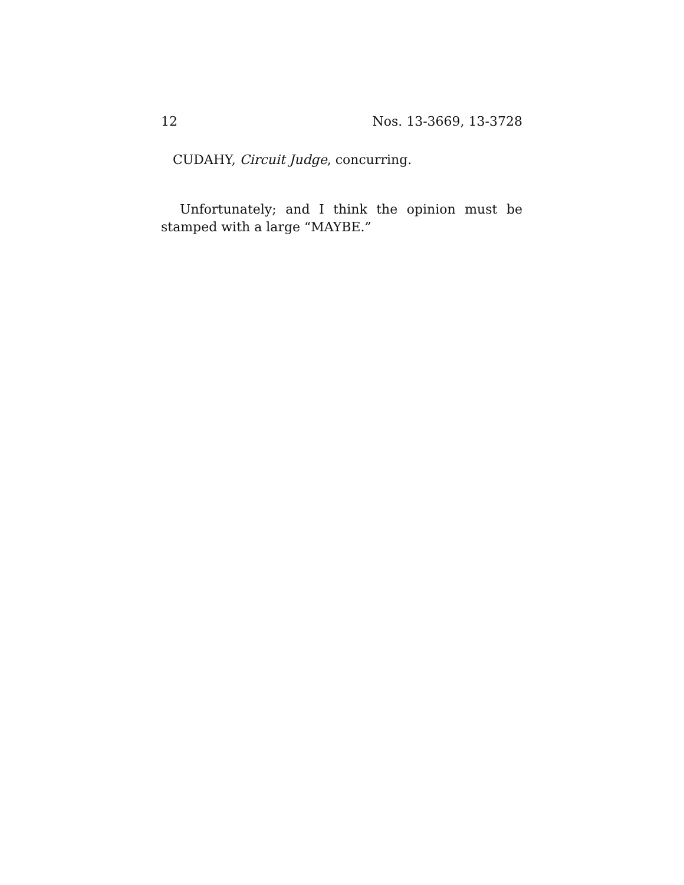12 Nos. 13-3669, 13-3728
CUDAHY, Circuit Judge, concurring.
Unfortunately; and I think the opinion must be stamped with a large “MAYBE.”